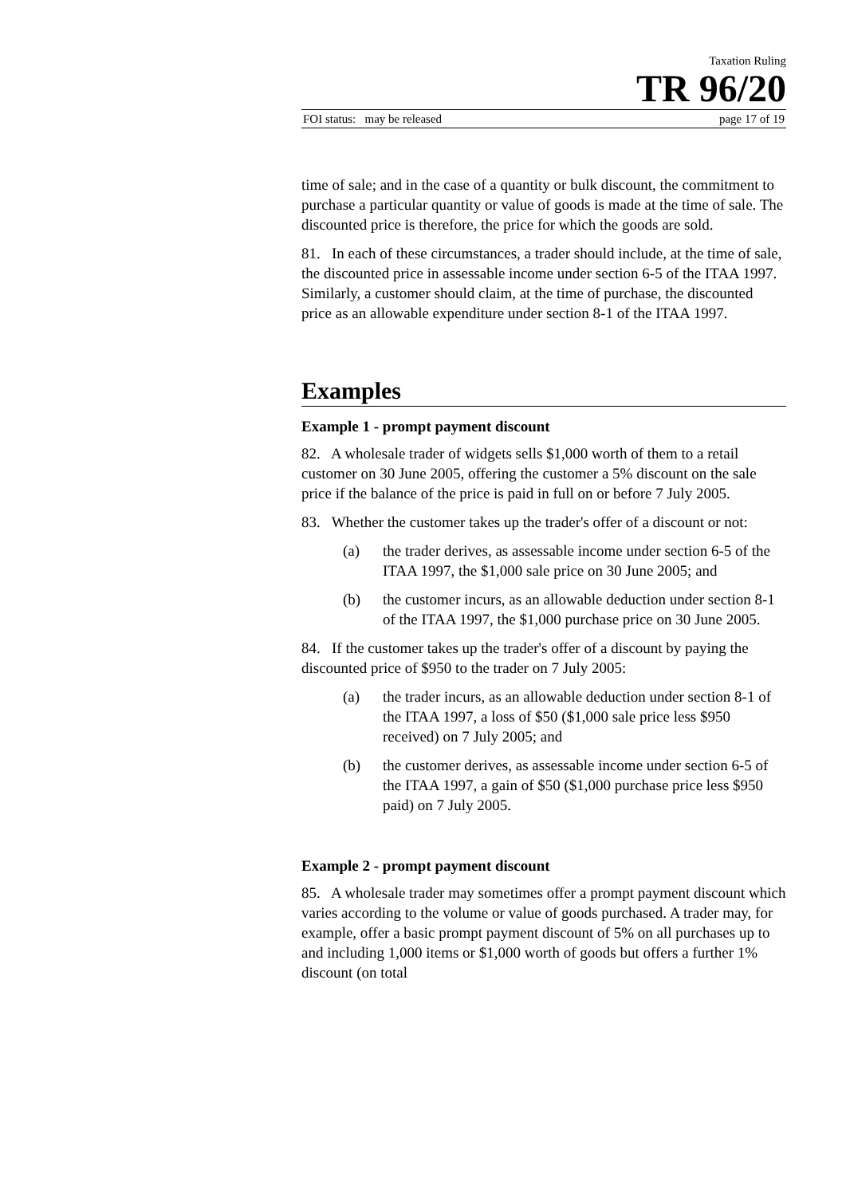Taxation Ruling
TR 96/20
FOI status: may be released page 17 of 19
time of sale; and in the case of a quantity or bulk discount, the commitment to purchase a particular quantity or value of goods is made at the time of sale. The discounted price is therefore, the price for which the goods are sold.
81. In each of these circumstances, a trader should include, at the time of sale, the discounted price in assessable income under section 6-5 of the ITAA 1997. Similarly, a customer should claim, at the time of purchase, the discounted price as an allowable expenditure under section 8-1 of the ITAA 1997.
Examples
Example 1 - prompt payment discount
82. A wholesale trader of widgets sells $1,000 worth of them to a retail customer on 30 June 2005, offering the customer a 5% discount on the sale price if the balance of the price is paid in full on or before 7 July 2005.
83. Whether the customer takes up the trader's offer of a discount or not:
(a) the trader derives, as assessable income under section 6-5 of the ITAA 1997, the $1,000 sale price on 30 June 2005; and
(b) the customer incurs, as an allowable deduction under section 8-1 of the ITAA 1997, the $1,000 purchase price on 30 June 2005.
84. If the customer takes up the trader's offer of a discount by paying the discounted price of $950 to the trader on 7 July 2005:
(a) the trader incurs, as an allowable deduction under section 8-1 of the ITAA 1997, a loss of $50 ($1,000 sale price less $950 received) on 7 July 2005; and
(b) the customer derives, as assessable income under section 6-5 of the ITAA 1997, a gain of $50 ($1,000 purchase price less $950 paid) on 7 July 2005.
Example 2 - prompt payment discount
85. A wholesale trader may sometimes offer a prompt payment discount which varies according to the volume or value of goods purchased. A trader may, for example, offer a basic prompt payment discount of 5% on all purchases up to and including 1,000 items or $1,000 worth of goods but offers a further 1% discount (on total